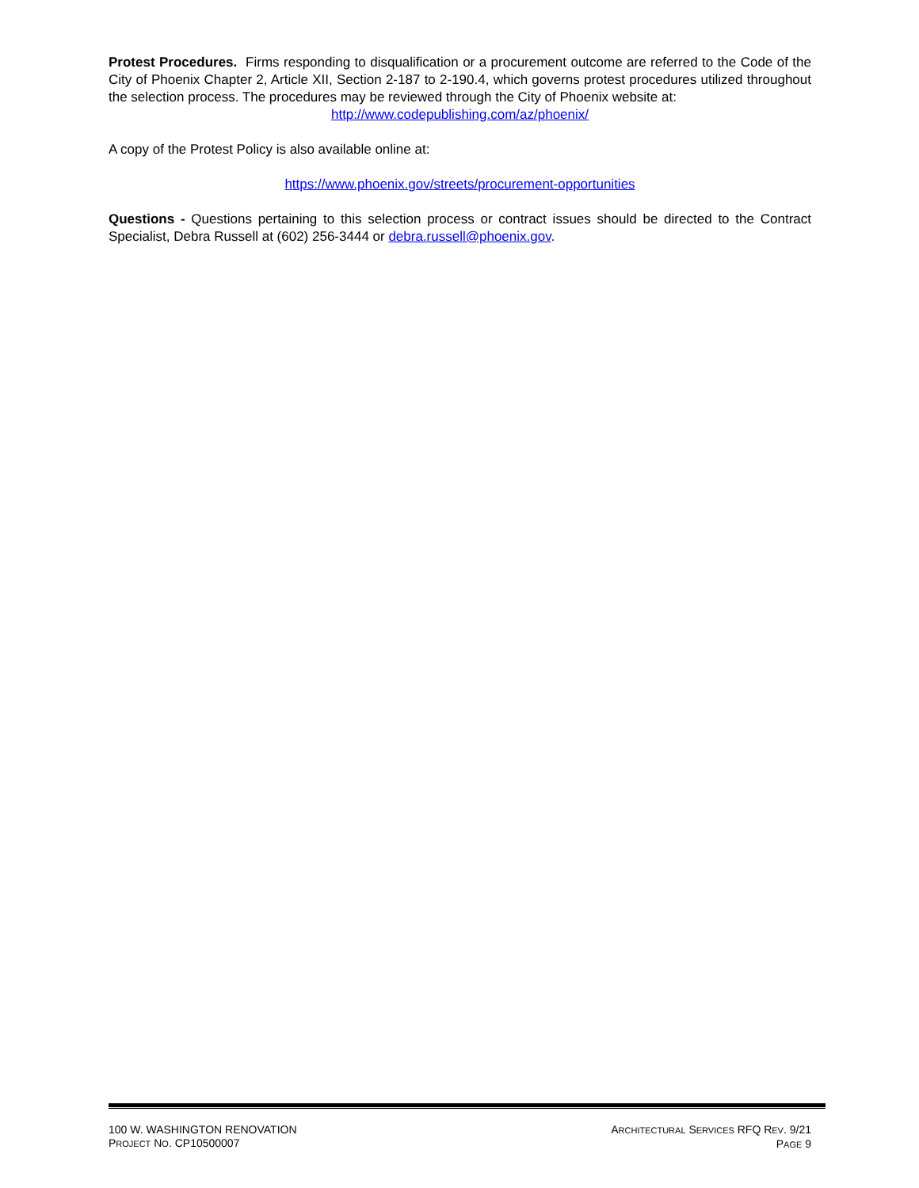Protest Procedures. Firms responding to disqualification or a procurement outcome are referred to the Code of the City of Phoenix Chapter 2, Article XII, Section 2-187 to 2-190.4, which governs protest procedures utilized throughout the selection process. The procedures may be reviewed through the City of Phoenix website at:
http://www.codepublishing.com/az/phoenix/
A copy of the Protest Policy is also available online at:
https://www.phoenix.gov/streets/procurement-opportunities
Questions - Questions pertaining to this selection process or contract issues should be directed to the Contract Specialist, Debra Russell at (602) 256-3444 or debra.russell@phoenix.gov.
100 W. WASHINGTON RENOVATION
PROJECT NO. CP10500007
ARCHITECTURAL SERVICES RFQ REV. 9/21
PAGE 9